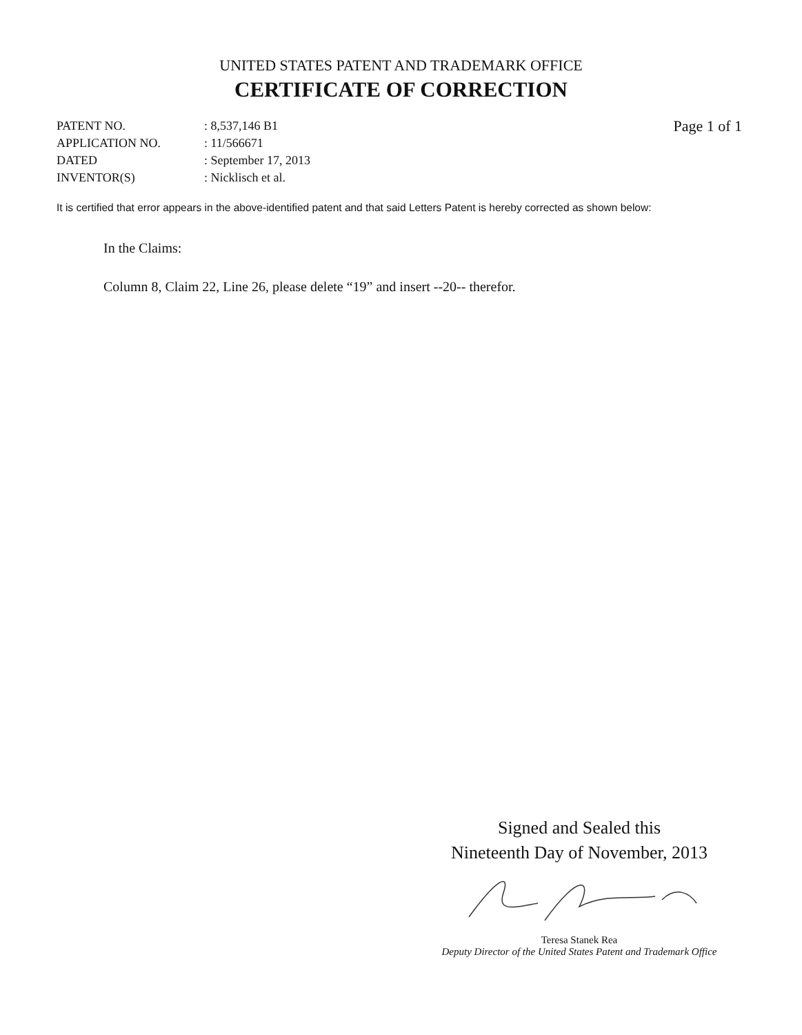UNITED STATES PATENT AND TRADEMARK OFFICE
CERTIFICATE OF CORRECTION
PATENT NO. : 8,537,146 B1
APPLICATION NO. : 11/566671
DATED : September 17, 2013
INVENTOR(S) : Nicklisch et al.
Page 1 of 1
It is certified that error appears in the above-identified patent and that said Letters Patent is hereby corrected as shown below:
In the Claims:
Column 8, Claim 22, Line 26, please delete “19” and insert --20-- therefor.
Signed and Sealed this
Nineteenth Day of November, 2013
Teresa Stanek Rea
Deputy Director of the United States Patent and Trademark Office